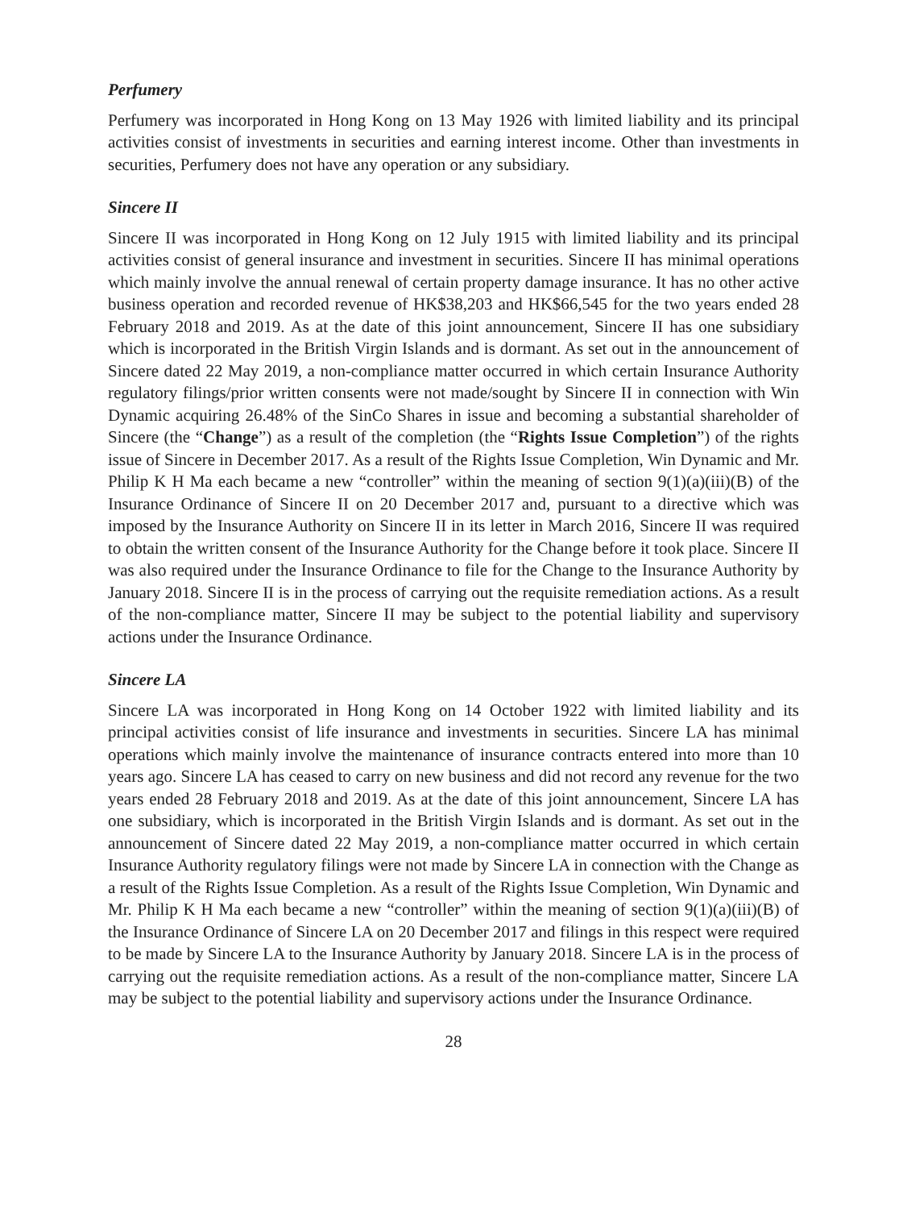Perfumery
Perfumery was incorporated in Hong Kong on 13 May 1926 with limited liability and its principal activities consist of investments in securities and earning interest income. Other than investments in securities, Perfumery does not have any operation or any subsidiary.
Sincere II
Sincere II was incorporated in Hong Kong on 12 July 1915 with limited liability and its principal activities consist of general insurance and investment in securities. Sincere II has minimal operations which mainly involve the annual renewal of certain property damage insurance. It has no other active business operation and recorded revenue of HK$38,203 and HK$66,545 for the two years ended 28 February 2018 and 2019. As at the date of this joint announcement, Sincere II has one subsidiary which is incorporated in the British Virgin Islands and is dormant. As set out in the announcement of Sincere dated 22 May 2019, a non-compliance matter occurred in which certain Insurance Authority regulatory filings/prior written consents were not made/sought by Sincere II in connection with Win Dynamic acquiring 26.48% of the SinCo Shares in issue and becoming a substantial shareholder of Sincere (the “Change”) as a result of the completion (the “Rights Issue Completion”) of the rights issue of Sincere in December 2017. As a result of the Rights Issue Completion, Win Dynamic and Mr. Philip K H Ma each became a new “controller” within the meaning of section 9(1)(a)(iii)(B) of the Insurance Ordinance of Sincere II on 20 December 2017 and, pursuant to a directive which was imposed by the Insurance Authority on Sincere II in its letter in March 2016, Sincere II was required to obtain the written consent of the Insurance Authority for the Change before it took place. Sincere II was also required under the Insurance Ordinance to file for the Change to the Insurance Authority by January 2018. Sincere II is in the process of carrying out the requisite remediation actions. As a result of the non-compliance matter, Sincere II may be subject to the potential liability and supervisory actions under the Insurance Ordinance.
Sincere LA
Sincere LA was incorporated in Hong Kong on 14 October 1922 with limited liability and its principal activities consist of life insurance and investments in securities. Sincere LA has minimal operations which mainly involve the maintenance of insurance contracts entered into more than 10 years ago. Sincere LA has ceased to carry on new business and did not record any revenue for the two years ended 28 February 2018 and 2019. As at the date of this joint announcement, Sincere LA has one subsidiary, which is incorporated in the British Virgin Islands and is dormant. As set out in the announcement of Sincere dated 22 May 2019, a non-compliance matter occurred in which certain Insurance Authority regulatory filings were not made by Sincere LA in connection with the Change as a result of the Rights Issue Completion. As a result of the Rights Issue Completion, Win Dynamic and Mr. Philip K H Ma each became a new “controller” within the meaning of section 9(1)(a)(iii)(B) of the Insurance Ordinance of Sincere LA on 20 December 2017 and filings in this respect were required to be made by Sincere LA to the Insurance Authority by January 2018. Sincere LA is in the process of carrying out the requisite remediation actions. As a result of the non-compliance matter, Sincere LA may be subject to the potential liability and supervisory actions under the Insurance Ordinance.
28